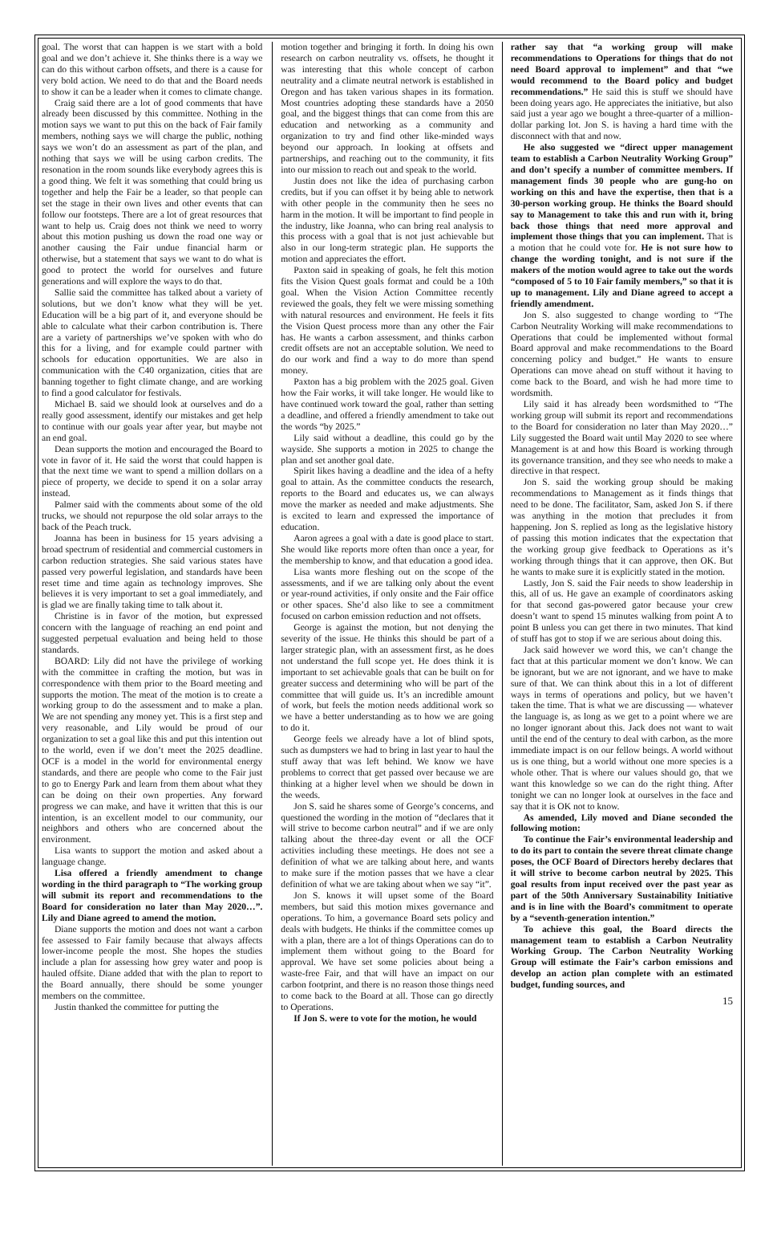goal. The worst that can happen is we start with a bold goal and we don’t achieve it. She thinks there is a way we can do this without carbon offsets, and there is a cause for very bold action. We need to do that and the Board needs to show it can be a leader when it comes to climate change.
Craig said there are a lot of good comments that have already been discussed by this committee. Nothing in the motion says we want to put this on the back of Fair family members, nothing says we will charge the public, nothing says we won’t do an assessment as part of the plan, and nothing that says we will be using carbon credits. The resonation in the room sounds like everybody agrees this is a good thing. We felt it was something that could bring us together and help the Fair be a leader, so that people can set the stage in their own lives and other events that can follow our footsteps. There are a lot of great resources that want to help us. Craig does not think we need to worry about this motion pushing us down the road one way or another causing the Fair undue financial harm or otherwise, but a statement that says we want to do what is good to protect the world for ourselves and future generations and will explore the ways to do that.
Sallie said the committee has talked about a variety of solutions, but we don’t know what they will be yet. Education will be a big part of it, and everyone should be able to calculate what their carbon contribution is. There are a variety of partnerships we’ve spoken with who do this for a living, and for example could partner with schools for education opportunities. We are also in communication with the C40 organization, cities that are banning together to fight climate change, and are working to find a good calculator for festivals.
Michael B. said we should look at ourselves and do a really good assessment, identify our mistakes and get help to continue with our goals year after year, but maybe not an end goal.
Dean supports the motion and encouraged the Board to vote in favor of it. He said the worst that could happen is that the next time we want to spend a million dollars on a piece of property, we decide to spend it on a solar array instead.
Palmer said with the comments about some of the old trucks, we should not repurpose the old solar arrays to the back of the Peach truck.
Joanna has been in business for 15 years advising a broad spectrum of residential and commercial customers in carbon reduction strategies. She said various states have passed very powerful legislation, and standards have been reset time and time again as technology improves. She believes it is very important to set a goal immediately, and is glad we are finally taking time to talk about it.
Christine is in favor of the motion, but expressed concern with the language of reaching an end point and suggested perpetual evaluation and being held to those standards.
BOARD: Lily did not have the privilege of working with the committee in crafting the motion, but was in correspondence with them prior to the Board meeting and supports the motion. The meat of the motion is to create a working group to do the assessment and to make a plan. We are not spending any money yet. This is a first step and very reasonable, and Lily would be proud of our organization to set a goal like this and put this intention out to the world, even if we don’t meet the 2025 deadline. OCF is a model in the world for environmental energy standards, and there are people who come to the Fair just to go to Energy Park and learn from them about what they can be doing on their own properties. Any forward progress we can make, and have it written that this is our intention, is an excellent model to our community, our neighbors and others who are concerned about the environment.
Lisa wants to support the motion and asked about a language change.
Lisa offered a friendly amendment to change wording in the third paragraph to “The working group will submit its report and recommendations to the Board for consideration no later than May 2020…”. Lily and Diane agreed to amend the motion.
Diane supports the motion and does not want a carbon fee assessed to Fair family because that always affects lower-income people the most. She hopes the studies include a plan for assessing how grey water and poop is hauled offsite. Diane added that with the plan to report to the Board annually, there should be some younger members on the committee.
Justin thanked the committee for putting the
motion together and bringing it forth. In doing his own research on carbon neutrality vs. offsets, he thought it was interesting that this whole concept of carbon neutrality and a climate neutral network is established in Oregon and has taken various shapes in its formation. Most countries adopting these standards have a 2050 goal, and the biggest things that can come from this are education and networking as a community and organization to try and find other like-minded ways beyond our approach. In looking at offsets and partnerships, and reaching out to the community, it fits into our mission to reach out and speak to the world.
Justin does not like the idea of purchasing carbon credits, but if you can offset it by being able to network with other people in the community then he sees no harm in the motion. It will be important to find people in the industry, like Joanna, who can bring real analysis to this process with a goal that is not just achievable but also in our long-term strategic plan. He supports the motion and appreciates the effort.
Paxton said in speaking of goals, he felt this motion fits the Vision Quest goals format and could be a 10th goal. When the Vision Action Committee recently reviewed the goals, they felt we were missing something with natural resources and environment. He feels it fits the Vision Quest process more than any other the Fair has. He wants a carbon assessment, and thinks carbon credit offsets are not an acceptable solution. We need to do our work and find a way to do more than spend money.
Paxton has a big problem with the 2025 goal. Given how the Fair works, it will take longer. He would like to have continued work toward the goal, rather than setting a deadline, and offered a friendly amendment to take out the words “by 2025.”
Lily said without a deadline, this could go by the wayside. She supports a motion in 2025 to change the plan and set another goal date.
Spirit likes having a deadline and the idea of a hefty goal to attain. As the committee conducts the research, reports to the Board and educates us, we can always move the marker as needed and make adjustments. She is excited to learn and expressed the importance of education.
Aaron agrees a goal with a date is good place to start. She would like reports more often than once a year, for the membership to know, and that education a good idea.
Lisa wants more fleshing out on the scope of the assessments, and if we are talking only about the event or year-round activities, if only onsite and the Fair office or other spaces. She’d also like to see a commitment focused on carbon emission reduction and not offsets.
George is against the motion, but not denying the severity of the issue. He thinks this should be part of a larger strategic plan, with an assessment first, as he does not understand the full scope yet. He does think it is important to set achievable goals that can be built on for greater success and determining who will be part of the committee that will guide us. It’s an incredible amount of work, but feels the motion needs additional work so we have a better understanding as to how we are going to do it.
George feels we already have a lot of blind spots, such as dumpsters we had to bring in last year to haul the stuff away that was left behind. We know we have problems to correct that get passed over because we are thinking at a higher level when we should be down in the weeds.
Jon S. said he shares some of George’s concerns, and questioned the wording in the motion of “declares that it will strive to become carbon neutral” and if we are only talking about the three-day event or all the OCF activities including these meetings. He does not see a definition of what we are talking about here, and wants to make sure if the motion passes that we have a clear definition of what we are taking about when we say “it”.
Jon S. knows it will upset some of the Board members, but said this motion mixes governance and operations. To him, a governance Board sets policy and deals with budgets. He thinks if the committee comes up with a plan, there are a lot of things Operations can do to implement them without going to the Board for approval. We have set some policies about being a waste-free Fair, and that will have an impact on our carbon footprint, and there is no reason those things need to come back to the Board at all. Those can go directly to Operations.
If Jon S. were to vote for the motion, he would
rather say that “a working group will make recommendations to Operations for things that do not need Board approval to implement” and that “we would recommend to the Board policy and budget recommendations.” He said this is stuff we should have been doing years ago. He appreciates the initiative, but also said just a year ago we bought a three-quarter of a million-dollar parking lot. Jon S. is having a hard time with the disconnect with that and now.
He also suggested we “direct upper management team to establish a Carbon Neutrality Working Group” and don’t specify a number of committee members. If management finds 30 people who are gung-ho on working on this and have the expertise, then that is a 30-person working group. He thinks the Board should say to Management to take this and run with it, bring back those things that need more approval and implement those things that you can implement. That is a motion that he could vote for. He is not sure how to change the wording tonight, and is not sure if the makers of the motion would agree to take out the words “composed of 5 to 10 Fair family members,” so that it is up to management. Lily and Diane agreed to accept a friendly amendment.
Jon S. also suggested to change wording to “The Carbon Neutrality Working will make recommendations to Operations that could be implemented without formal Board approval and make recommendations to the Board concerning policy and budget.” He wants to ensure Operations can move ahead on stuff without it having to come back to the Board, and wish he had more time to wordsmith.
Lily said it has already been wordsmithed to “The working group will submit its report and recommendations to the Board for consideration no later than May 2020…” Lily suggested the Board wait until May 2020 to see where Management is at and how this Board is working through its governance transition, and they see who needs to make a directive in that respect.
Jon S. said the working group should be making recommendations to Management as it finds things that need to be done. The facilitator, Sam, asked Jon S. if there was anything in the motion that precludes it from happening. Jon S. replied as long as the legislative history of passing this motion indicates that the expectation that the working group give feedback to Operations as it’s working through things that it can approve, then OK. But he wants to make sure it is explicitly stated in the motion.
Lastly, Jon S. said the Fair needs to show leadership in this, all of us. He gave an example of coordinators asking for that second gas-powered gator because your crew doesn’t want to spend 15 minutes walking from point A to point B unless you can get there in two minutes. That kind of stuff has got to stop if we are serious about doing this.
Jack said however we word this, we can’t change the fact that at this particular moment we don’t know. We can be ignorant, but we are not ignorant, and we have to make sure of that. We can think about this in a lot of different ways in terms of operations and policy, but we haven’t taken the time. That is what we are discussing — whatever the language is, as long as we get to a point where we are no longer ignorant about this. Jack does not want to wait until the end of the century to deal with carbon, as the more immediate impact is on our fellow beings. A world without us is one thing, but a world without one more species is a whole other. That is where our values should go, that we want this knowledge so we can do the right thing. After tonight we can no longer look at ourselves in the face and say that it is OK not to know.
As amended, Lily moved and Diane seconded the following motion:
To continue the Fair’s environmental leadership and to do its part to contain the severe threat climate change poses, the OCF Board of Directors hereby declares that it will strive to become carbon neutral by 2025. This goal results from input received over the past year as part of the 50th Anniversary Sustainability Initiative and is in line with the Board’s commitment to operate by a “seventh-generation intention.”
To achieve this goal, the Board directs the management team to establish a Carbon Neutrality Working Group. The Carbon Neutrality Working Group will estimate the Fair’s carbon emissions and develop an action plan complete with an estimated budget, funding sources, and
15